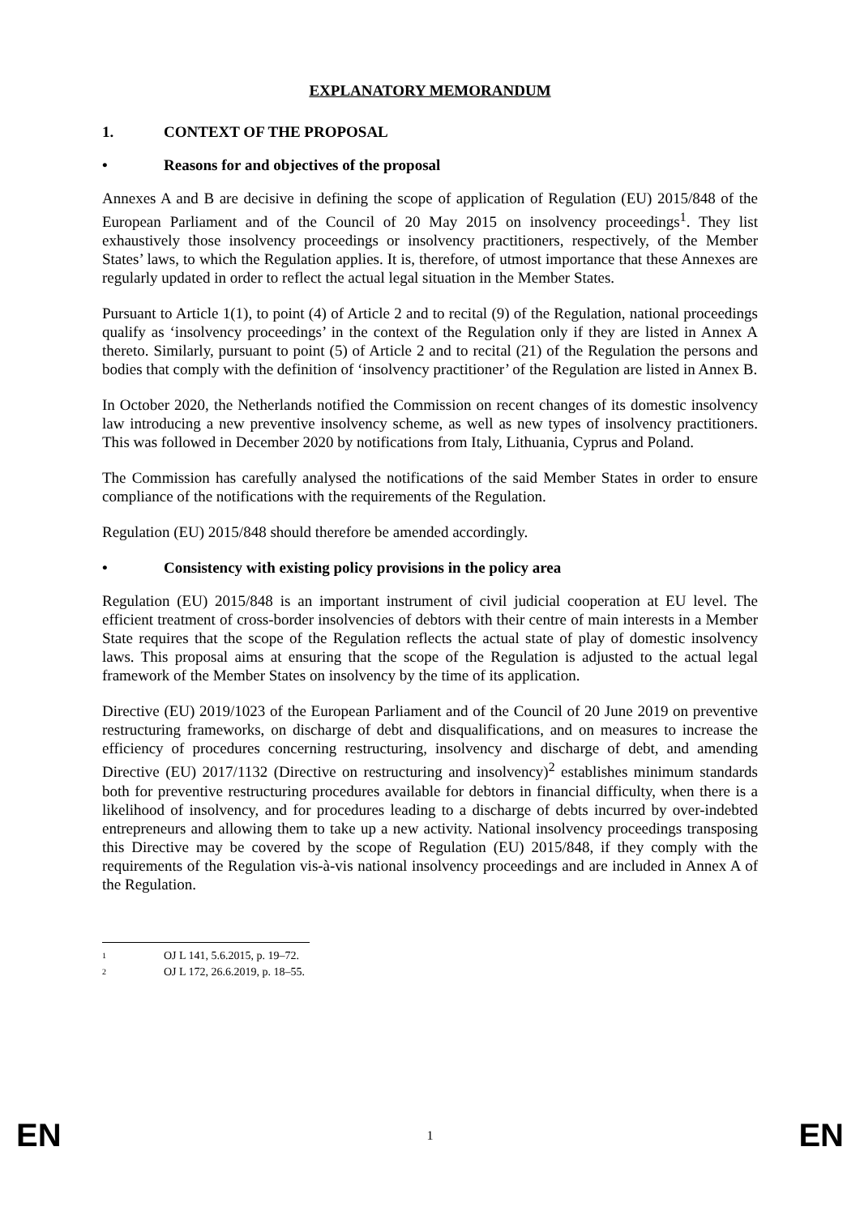EXPLANATORY MEMORANDUM
1. CONTEXT OF THE PROPOSAL
• Reasons for and objectives of the proposal
Annexes A and B are decisive in defining the scope of application of Regulation (EU) 2015/848 of the European Parliament and of the Council of 20 May 2015 on insolvency proceedings<sup>1</sup>. They list exhaustively those insolvency proceedings or insolvency practitioners, respectively, of the Member States’ laws, to which the Regulation applies. It is, therefore, of utmost importance that these Annexes are regularly updated in order to reflect the actual legal situation in the Member States.
Pursuant to Article 1(1), to point (4) of Article 2 and to recital (9) of the Regulation, national proceedings qualify as ‘insolvency proceedings’ in the context of the Regulation only if they are listed in Annex A thereto. Similarly, pursuant to point (5) of Article 2 and to recital (21) of the Regulation the persons and bodies that comply with the definition of ‘insolvency practitioner’ of the Regulation are listed in Annex B.
In October 2020, the Netherlands notified the Commission on recent changes of its domestic insolvency law introducing a new preventive insolvency scheme, as well as new types of insolvency practitioners. This was followed in December 2020 by notifications from Italy, Lithuania, Cyprus and Poland.
The Commission has carefully analysed the notifications of the said Member States in order to ensure compliance of the notifications with the requirements of the Regulation.
Regulation (EU) 2015/848 should therefore be amended accordingly.
• Consistency with existing policy provisions in the policy area
Regulation (EU) 2015/848 is an important instrument of civil judicial cooperation at EU level. The efficient treatment of cross-border insolvencies of debtors with their centre of main interests in a Member State requires that the scope of the Regulation reflects the actual state of play of domestic insolvency laws. This proposal aims at ensuring that the scope of the Regulation is adjusted to the actual legal framework of the Member States on insolvency by the time of its application.
Directive (EU) 2019/1023 of the European Parliament and of the Council of 20 June 2019 on preventive restructuring frameworks, on discharge of debt and disqualifications, and on measures to increase the efficiency of procedures concerning restructuring, insolvency and discharge of debt, and amending Directive (EU) 2017/1132 (Directive on restructuring and insolvency)<sup>2</sup> establishes minimum standards both for preventive restructuring procedures available for debtors in financial difficulty, when there is a likelihood of insolvency, and for procedures leading to a discharge of debts incurred by over-indebted entrepreneurs and allowing them to take up a new activity. National insolvency proceedings transposing this Directive may be covered by the scope of Regulation (EU) 2015/848, if they comply with the requirements of the Regulation vis-à-vis national insolvency proceedings and are included in Annex A of the Regulation.
<sup>1</sup> OJ L 141, 5.6.2015, p. 19–72.
<sup>2</sup> OJ L 172, 26.6.2019, p. 18–55.
EN 1 EN